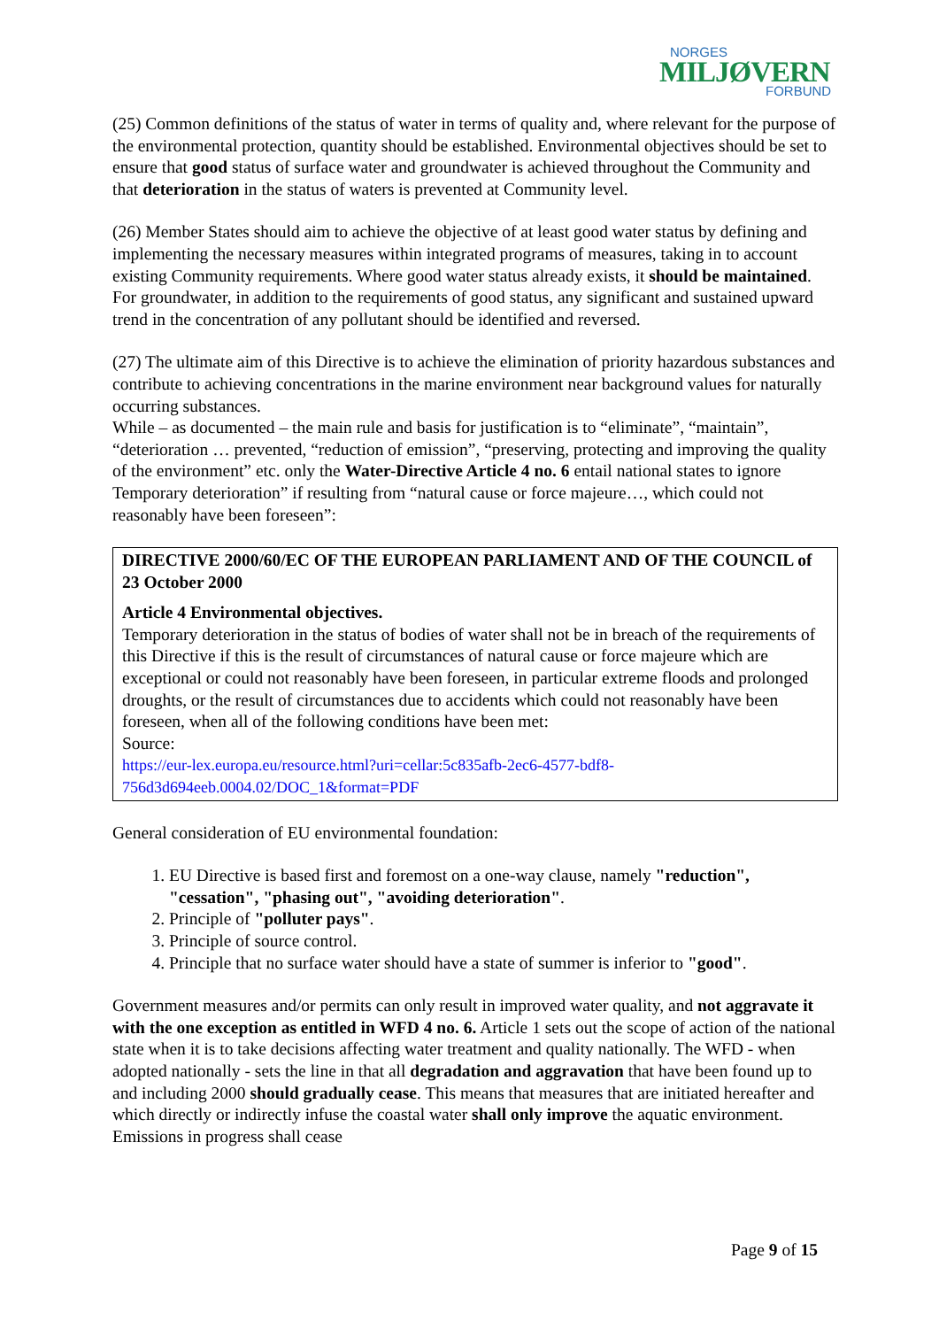NORGES
MILJØVERN
FORBUND
(25) Common definitions of the status of water in terms of quality and, where relevant for the purpose of the environmental protection, quantity should be established. Environmental objectives should be set to ensure that good status of surface water and groundwater is achieved throughout the Community and that deterioration in the status of waters is prevented at Community level.
(26) Member States should aim to achieve the objective of at least good water status by defining and implementing the necessary measures within integrated programs of measures, taking in to account existing Community requirements. Where good water status already exists, it should be maintained. For groundwater, in addition to the requirements of good status, any significant and sustained upward trend in the concentration of any pollutant should be identified and reversed.
(27) The ultimate aim of this Directive is to achieve the elimination of priority hazardous substances and contribute to achieving concentrations in the marine environment near background values for naturally occurring substances.
While – as documented – the main rule and basis for justification is to “eliminate”, “maintain”, “deterioration … prevented, “reduction of emission”, “preserving, protecting and improving the quality of the environment” etc. only the Water-Directive Article 4 no. 6 entail national states to ignore Temporary deterioration” if resulting from “natural cause or force majeure…, which could not reasonably have been foreseen”:
DIRECTIVE 2000/60/EC OF THE EUROPEAN PARLIAMENT AND OF THE COUNCIL of 23 October 2000
Article 4 Environmental objectives.
Temporary deterioration in the status of bodies of water shall not be in breach of the requirements of this Directive if this is the result of circumstances of natural cause or force majeure which are exceptional or could not reasonably have been foreseen, in particular extreme floods and prolonged droughts, or the result of circumstances due to accidents which could not reasonably have been foreseen, when all of the following conditions have been met:
Source:
https://eur-lex.europa.eu/resource.html?uri=cellar:5c835afb-2ec6-4577-bdf8-756d3d694eeb.0004.02/DOC_1&format=PDF
General consideration of EU environmental foundation:
1. EU Directive is based first and foremost on a one-way clause, namely "reduction", "cessation", "phasing out", "avoiding deterioration".
2. Principle of "polluter pays".
3. Principle of source control.
4. Principle that no surface water should have a state of summer is inferior to "good".
Government measures and/or permits can only result in improved water quality, and not aggravate it with the one exception as entitled in WFD 4 no. 6. Article 1 sets out the scope of action of the national state when it is to take decisions affecting water treatment and quality nationally. The WFD - when adopted nationally - sets the line in that all degradation and aggravation that have been found up to and including 2000 should gradually cease. This means that measures that are initiated hereafter and which directly or indirectly infuse the coastal water shall only improve the aquatic environment. Emissions in progress shall cease
Page 9 of 15